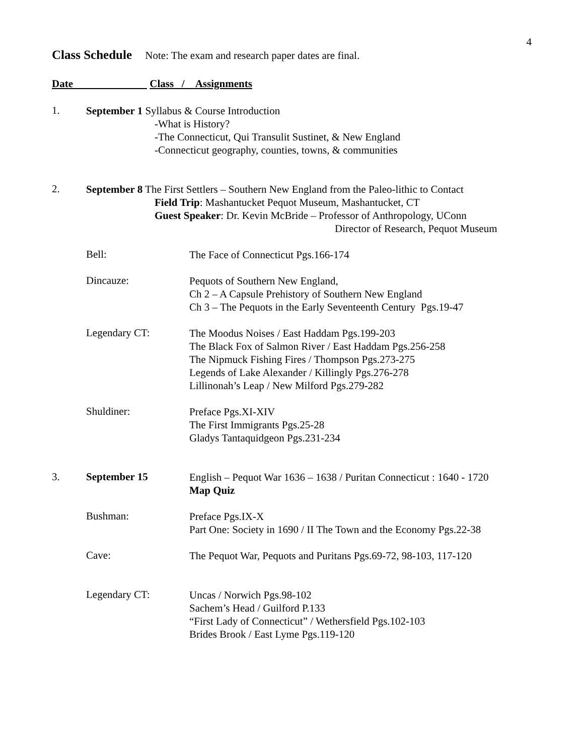4
Class Schedule Note: The exam and research paper dates are final.
Date Class / Assignments
1.
September 1 Syllabus & Course Introduction
-What is History?
-The Connecticut, Qui Transulit Sustinet, & New England
-Connecticut geography, counties, towns, & communities
2.
September 8 The First Settlers – Southern New England from the Paleo-lithic to Contact
Field Trip: Mashantucket Pequot Museum, Mashantucket, CT
Guest Speaker: Dr. Kevin McBride – Professor of Anthropology, UConn
Director of Research, Pequot Museum
Bell:
The Face of Connecticut Pgs.166-174
Dincauze:
Pequots of Southern New England,
Ch 2 – A Capsule Prehistory of Southern New England
Ch 3 – The Pequots in the Early Seventeenth Century Pgs.19-47
Legendary CT:
The Moodus Noises / East Haddam Pgs.199-203
The Black Fox of Salmon River / East Haddam Pgs.256-258
The Nipmuck Fishing Fires / Thompson Pgs.273-275
Legends of Lake Alexander / Killingly Pgs.276-278
Lillinonah’s Leap / New Milford Pgs.279-282
Shuldiner:
Preface Pgs.XI-XIV
The First Immigrants Pgs.25-28
Gladys Tantaquidgeon Pgs.231-234
3. September 15
English – Pequot War 1636 – 1638 / Puritan Connecticut : 1640 - 1720
Map Quiz
Bushman:
Preface Pgs.IX-X
Part One: Society in 1690 / II The Town and the Economy Pgs.22-38
Cave:
The Pequot War, Pequots and Puritans Pgs.69-72, 98-103, 117-120
Legendary CT:
Uncas / Norwich Pgs.98-102
Sachem’s Head / Guilford P.133
“First Lady of Connecticut” / Wethersfield Pgs.102-103
Brides Brook / East Lyme Pgs.119-120